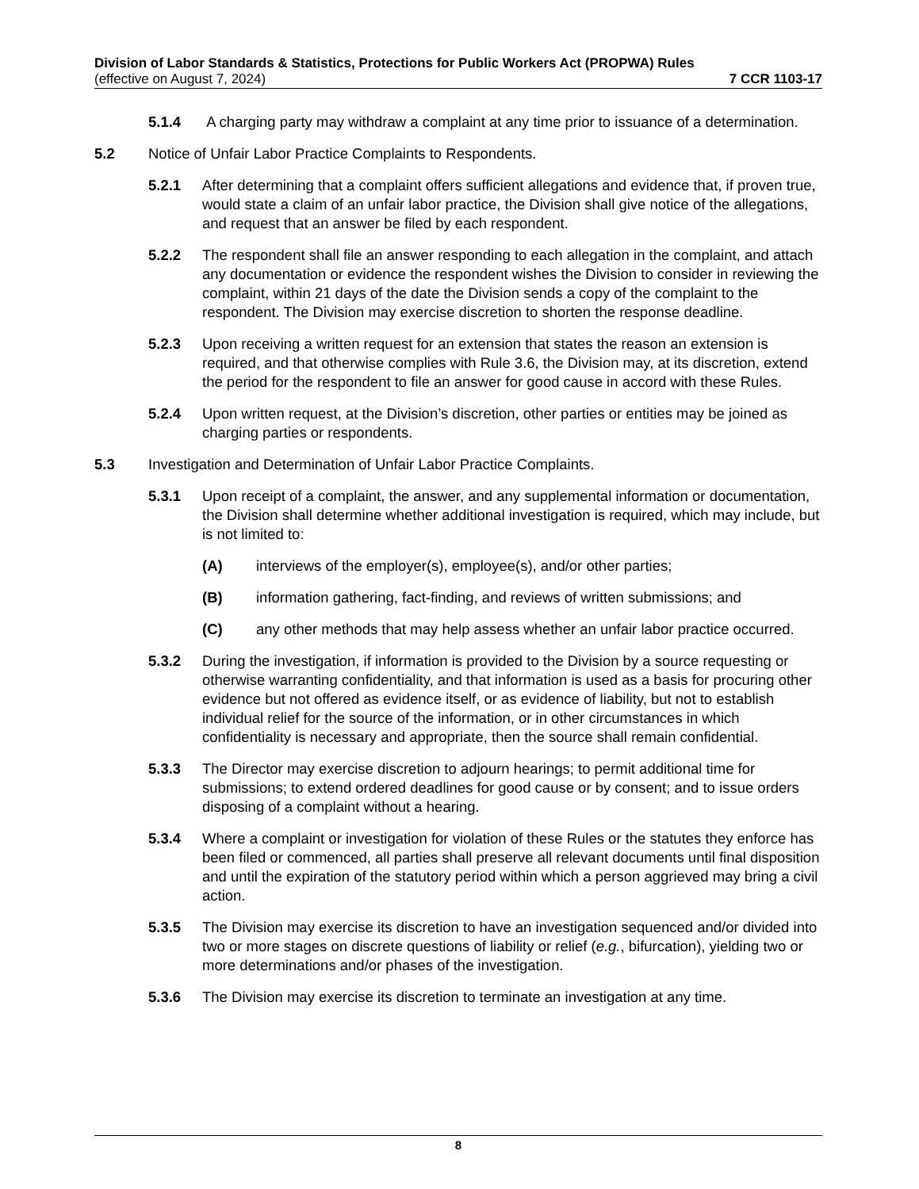Division of Labor Standards & Statistics, Protections for Public Workers Act (PROPWA) Rules
(effective on August 7, 2024) 7 CCR 1103-17
5.1.4 A charging party may withdraw a complaint at any time prior to issuance of a determination.
5.2 Notice of Unfair Labor Practice Complaints to Respondents.
5.2.1 After determining that a complaint offers sufficient allegations and evidence that, if proven true, would state a claim of an unfair labor practice, the Division shall give notice of the allegations, and request that an answer be filed by each respondent.
5.2.2 The respondent shall file an answer responding to each allegation in the complaint, and attach any documentation or evidence the respondent wishes the Division to consider in reviewing the complaint, within 21 days of the date the Division sends a copy of the complaint to the respondent. The Division may exercise discretion to shorten the response deadline.
5.2.3 Upon receiving a written request for an extension that states the reason an extension is required, and that otherwise complies with Rule 3.6, the Division may, at its discretion, extend the period for the respondent to file an answer for good cause in accord with these Rules.
5.2.4 Upon written request, at the Division’s discretion, other parties or entities may be joined as charging parties or respondents.
5.3 Investigation and Determination of Unfair Labor Practice Complaints.
5.3.1 Upon receipt of a complaint, the answer, and any supplemental information or documentation, the Division shall determine whether additional investigation is required, which may include, but is not limited to:
(A) interviews of the employer(s), employee(s), and/or other parties;
(B) information gathering, fact-finding, and reviews of written submissions; and
(C) any other methods that may help assess whether an unfair labor practice occurred.
5.3.2 During the investigation, if information is provided to the Division by a source requesting or otherwise warranting confidentiality, and that information is used as a basis for procuring other evidence but not offered as evidence itself, or as evidence of liability, but not to establish individual relief for the source of the information, or in other circumstances in which confidentiality is necessary and appropriate, then the source shall remain confidential.
5.3.3 The Director may exercise discretion to adjourn hearings; to permit additional time for submissions; to extend ordered deadlines for good cause or by consent; and to issue orders disposing of a complaint without a hearing.
5.3.4 Where a complaint or investigation for violation of these Rules or the statutes they enforce has been filed or commenced, all parties shall preserve all relevant documents until final disposition and until the expiration of the statutory period within which a person aggrieved may bring a civil action.
5.3.5 The Division may exercise its discretion to have an investigation sequenced and/or divided into two or more stages on discrete questions of liability or relief (e.g., bifurcation), yielding two or more determinations and/or phases of the investigation.
5.3.6 The Division may exercise its discretion to terminate an investigation at any time.
8